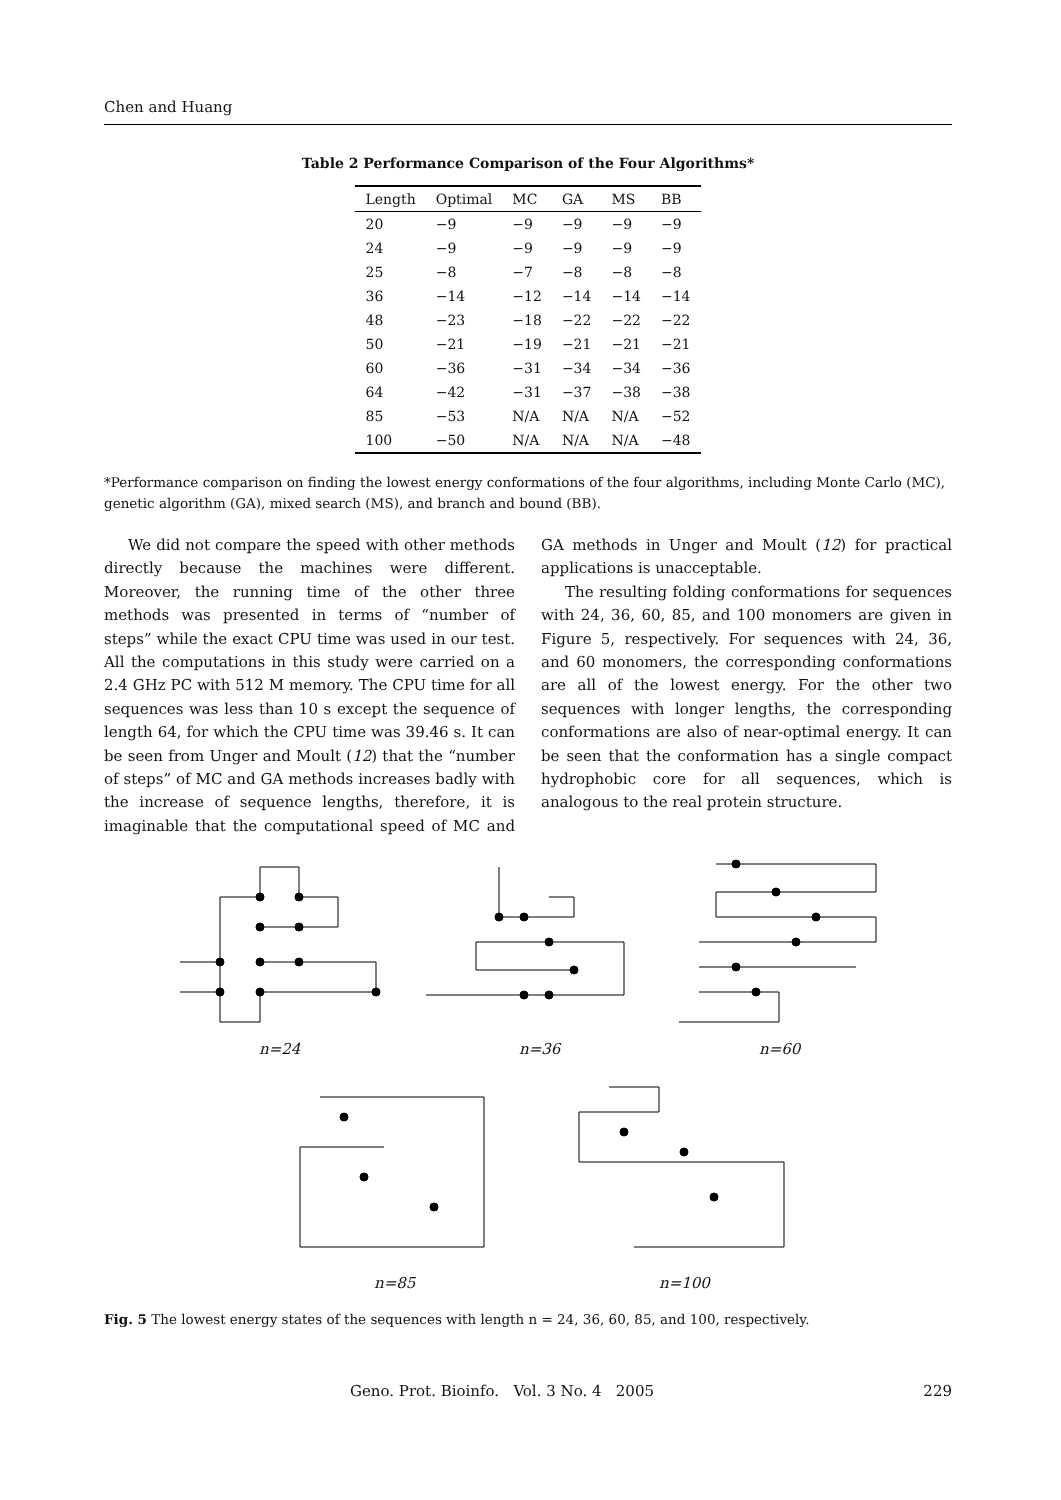Chen and Huang
Table 2 Performance Comparison of the Four Algorithms*
| Length | Optimal | MC | GA | MS | BB |
| --- | --- | --- | --- | --- | --- |
| 20 | −9 | −9 | −9 | −9 | −9 |
| 24 | −9 | −9 | −9 | −9 | −9 |
| 25 | −8 | −7 | −8 | −8 | −8 |
| 36 | −14 | −12 | −14 | −14 | −14 |
| 48 | −23 | −18 | −22 | −22 | −22 |
| 50 | −21 | −19 | −21 | −21 | −21 |
| 60 | −36 | −31 | −34 | −34 | −36 |
| 64 | −42 | −31 | −37 | −38 | −38 |
| 85 | −53 | N/A | N/A | N/A | −52 |
| 100 | −50 | N/A | N/A | N/A | −48 |
*Performance comparison on finding the lowest energy conformations of the four algorithms, including Monte Carlo (MC), genetic algorithm (GA), mixed search (MS), and branch and bound (BB).
We did not compare the speed with other methods directly because the machines were different. Moreover, the running time of the other three methods was presented in terms of “number of steps” while the exact CPU time was used in our test. All the computations in this study were carried on a 2.4 GHz PC with 512 M memory. The CPU time for all sequences was less than 10 s except the sequence of length 64, for which the CPU time was 39.46 s. It can be seen from Unger and Moult (12) that the “number of steps” of MC and GA methods increases badly with the increase of sequence lengths, therefore, it is imaginable that the computational speed of MC and GA methods in Unger and Moult (12) for practical applications is unacceptable.
The resulting folding conformations for sequences with 24, 36, 60, 85, and 100 monomers are given in Figure 5, respectively. For sequences with 24, 36, and 60 monomers, the corresponding conformations are all of the lowest energy. For the other two sequences with longer lengths, the corresponding conformations are also of near-optimal energy. It can be seen that the conformation has a single compact hydrophobic core for all sequences, which is analogous to the real protein structure.
n=24 n=36 n=60
n=85 n=100
Fig. 5 The lowest energy states of the sequences with length n = 24, 36, 60, 85, and 100, respectively.
Geno. Prot. Bioinfo. Vol. 3 No. 4 2005 229